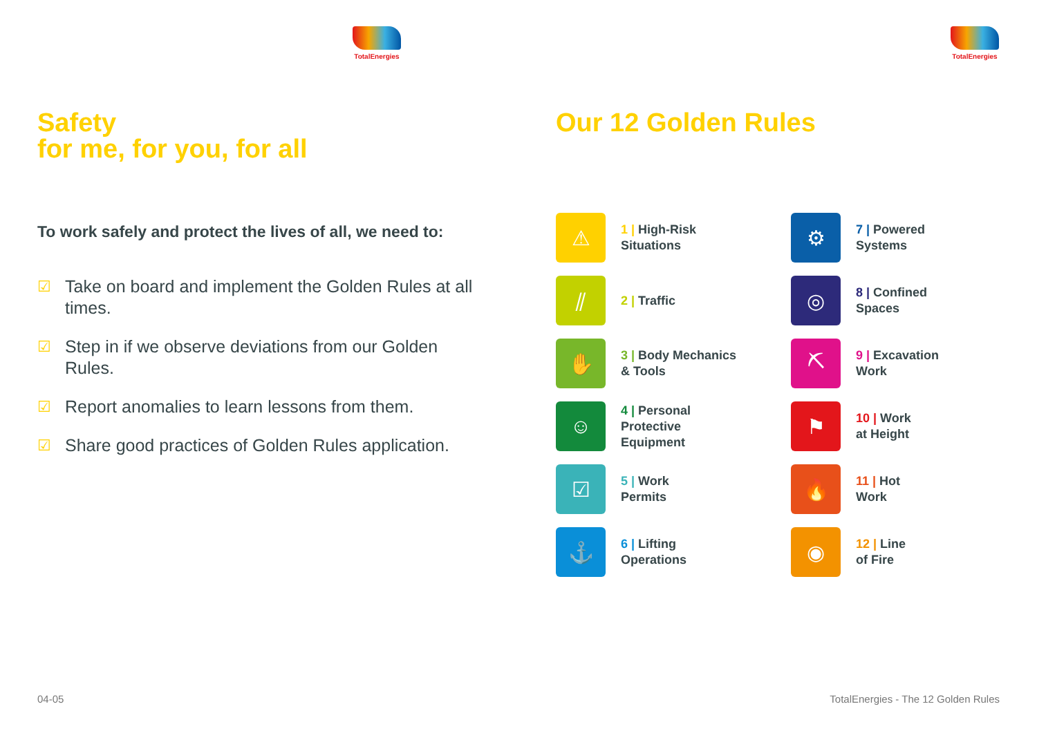TotalEnergies
Safety
for me, for you, for all
To work safely and protect the lives of all, we need to:
☑ Take on board and implement the Golden Rules at all times.
☑ Step in if we observe deviations from our Golden Rules.
☑ Report anomalies to learn lessons from them.
☑ Share good practices of Golden Rules application.
04-05
TotalEnergies
Our 12 Golden Rules
⚠
1 | High-Risk
Situations
⚙
7 | Powered
Systems
⫽
2 | Traffic
◎
8 | Confined
Spaces
✋
3 | Body Mechanics
& Tools
⛏
9 | Excavation
Work
☺
4 | Personal
Protective
Equipment
⚑
10 | Work
at Height
☑
5 | Work
Permits
🔥
11 | Hot
Work
⚓
6 | Lifting
Operations
◉
12 | Line
of Fire
TotalEnergies - The 12 Golden Rules